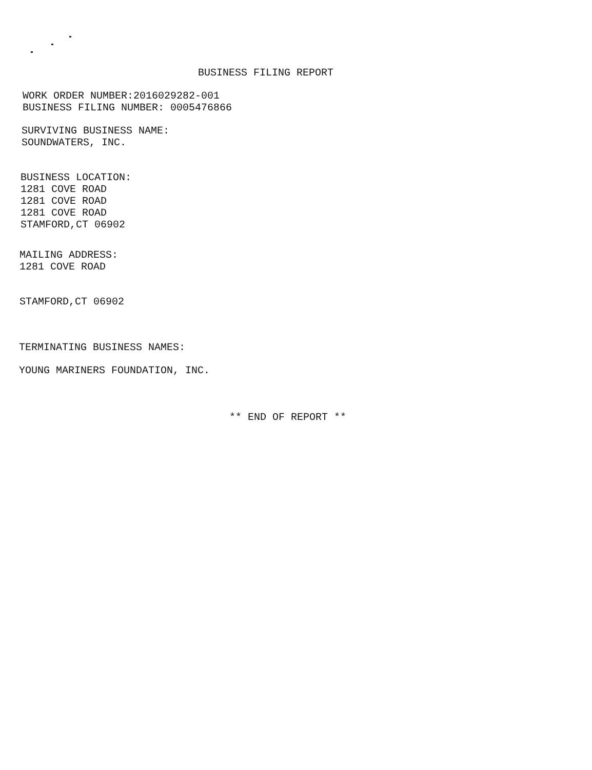BUSINESS FILING REPORT
WORK ORDER NUMBER:2016029282-001
BUSINESS FILING NUMBER: 0005476866
SURVIVING BUSINESS NAME:
SOUNDWATERS, INC.
BUSINESS LOCATION:
1281 COVE ROAD
1281 COVE ROAD
1281 COVE ROAD
STAMFORD,CT 06902
MAILING ADDRESS:
1281 COVE ROAD
STAMFORD,CT 06902
TERMINATING BUSINESS NAMES:
YOUNG MARINERS FOUNDATION, INC.
** END OF REPORT **